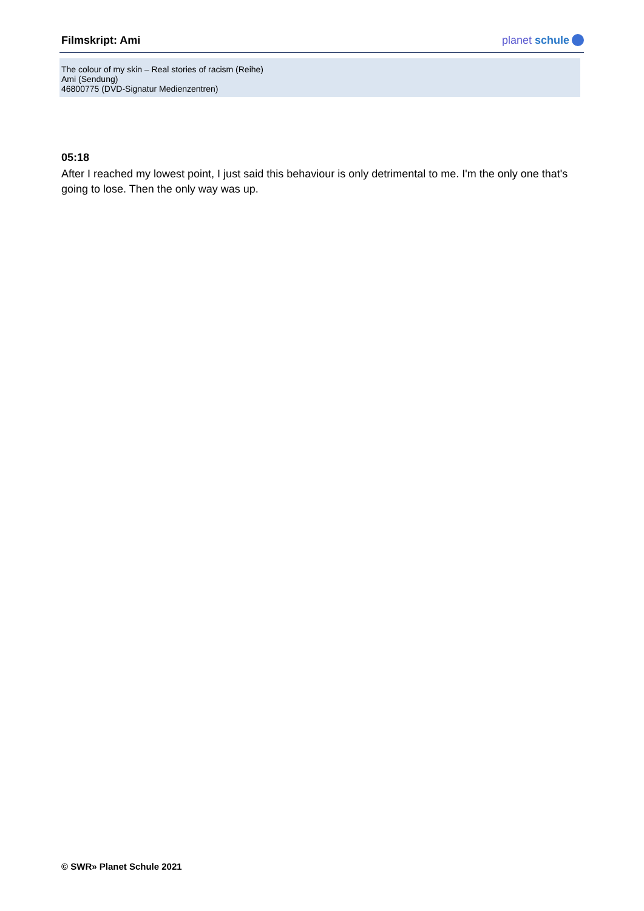Filmskript: Ami
planet schule
The colour of my skin – Real stories of racism (Reihe)
Ami (Sendung)
46800775 (DVD-Signatur Medienzentren)
05:18
After I reached my lowest point, I just said this behaviour is only detrimental to me. I'm the only one that's going to lose. Then the only way was up.
© SWR» Planet Schule 2021